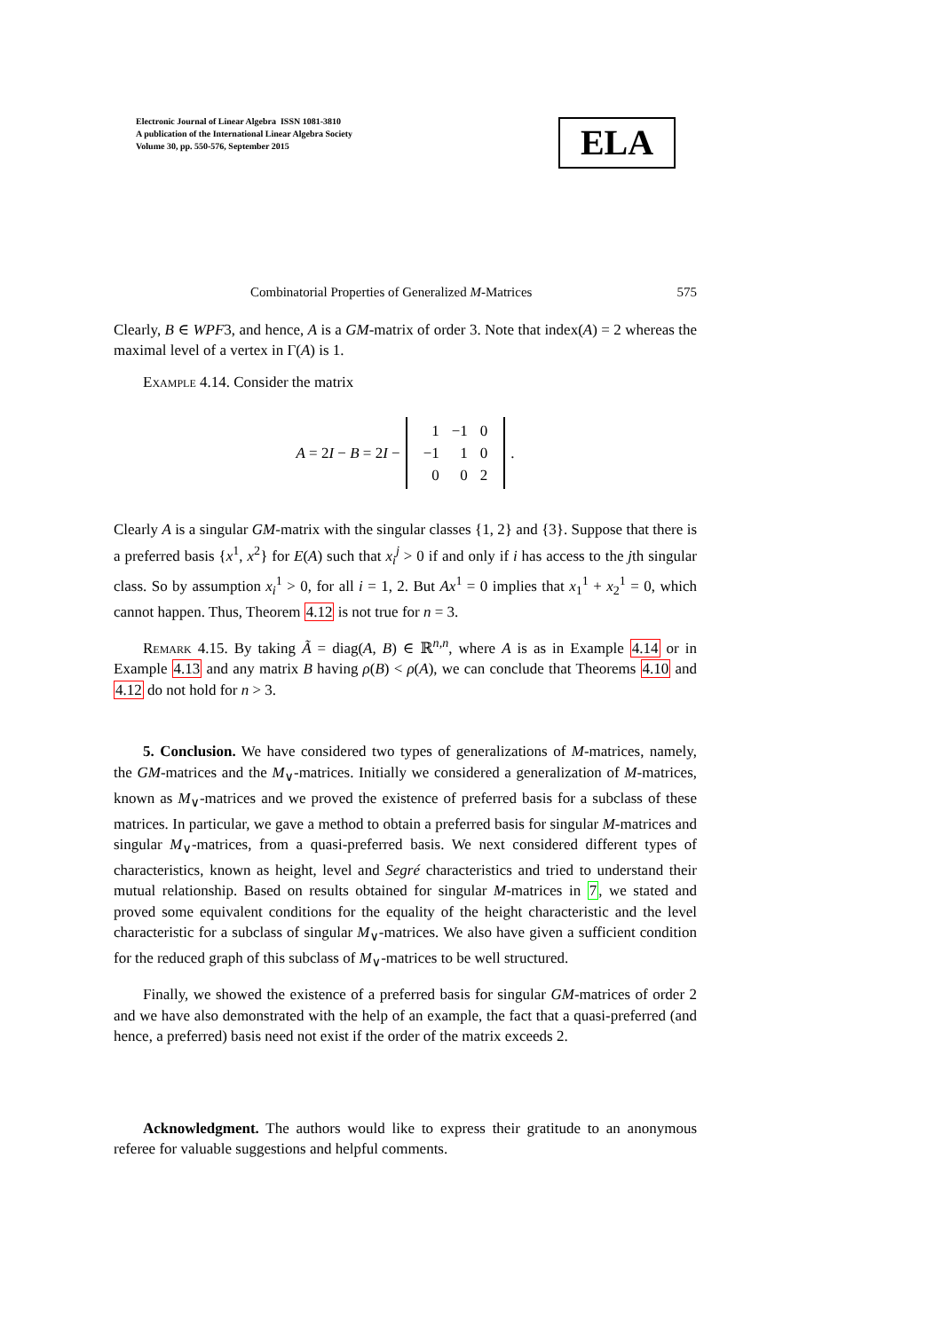Electronic Journal of Linear Algebra ISSN 1081-3810
A publication of the International Linear Algebra Society
Volume 30, pp. 550-576, September 2015
ELA
Combinatorial Properties of Generalized M-Matrices 575
Clearly, B ∈ WPF3, and hence, A is a GM-matrix of order 3. Note that index(A) = 2 whereas the maximal level of a vertex in Γ(A) is 1.
Example 4.14. Consider the matrix
A = 2I − B = 2I −
| 1 | −1 | 0 |
| −1 | 1 | 0 |
| 0 | 0 | 2 |
.
Clearly A is a singular GM-matrix with the singular classes {1, 2} and {3}. Suppose that there is a preferred basis {x<sup>1</sup>, x<sup>2</sup>} for E(A) such that x<sub>i</sub><sup>j</sup> > 0 if and only if i has access to the jth singular class. So by assumption x<sub>i</sub><sup>1</sup> > 0, for all i = 1, 2. But Ax<sup>1</sup> = 0 implies that x<sub>1</sub><sup>1</sup> + x<sub>2</sub><sup>1</sup> = 0, which cannot happen. Thus, Theorem 4.12 is not true for n = 3.
Remark 4.15. By taking Ã = diag(A, B) ∈ ℝ<sup>n,n</sup>, where A is as in Example 4.14 or in Example 4.13 and any matrix B having ρ(B) < ρ(A), we can conclude that Theorems 4.10 and 4.12 do not hold for n > 3.
5. Conclusion. We have considered two types of generalizations of M-matrices, namely, the GM-matrices and the M<sub>∨</sub>-matrices. Initially we considered a generalization of M-matrices, known as M<sub>∨</sub>-matrices and we proved the existence of preferred basis for a subclass of these matrices. In particular, we gave a method to obtain a preferred basis for singular M-matrices and singular M<sub>∨</sub>-matrices, from a quasi-preferred basis. We next considered different types of characteristics, known as height, level and Segré characteristics and tried to understand their mutual relationship. Based on results obtained for singular M-matrices in 7, we stated and proved some equivalent conditions for the equality of the height characteristic and the level characteristic for a subclass of singular M<sub>∨</sub>-matrices. We also have given a sufficient condition for the reduced graph of this subclass of M<sub>∨</sub>-matrices to be well structured.
Finally, we showed the existence of a preferred basis for singular GM-matrices of order 2 and we have also demonstrated with the help of an example, the fact that a quasi-preferred (and hence, a preferred) basis need not exist if the order of the matrix exceeds 2.
Acknowledgment. The authors would like to express their gratitude to an anonymous referee for valuable suggestions and helpful comments.